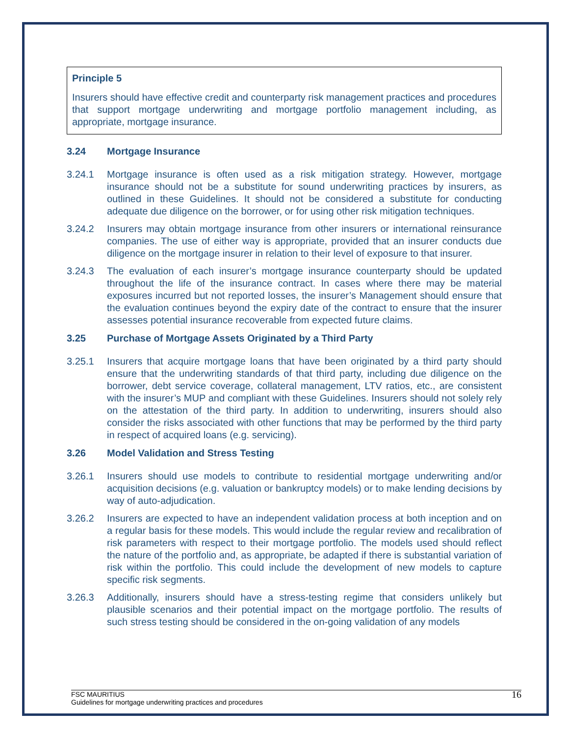Principle 5
Insurers should have effective credit and counterparty risk management practices and procedures that support mortgage underwriting and mortgage portfolio management including, as appropriate, mortgage insurance.
3.24 Mortgage Insurance
3.24.1 Mortgage insurance is often used as a risk mitigation strategy. However, mortgage insurance should not be a substitute for sound underwriting practices by insurers, as outlined in these Guidelines. It should not be considered a substitute for conducting adequate due diligence on the borrower, or for using other risk mitigation techniques.
3.24.2 Insurers may obtain mortgage insurance from other insurers or international reinsurance companies. The use of either way is appropriate, provided that an insurer conducts due diligence on the mortgage insurer in relation to their level of exposure to that insurer.
3.24.3 The evaluation of each insurer’s mortgage insurance counterparty should be updated throughout the life of the insurance contract. In cases where there may be material exposures incurred but not reported losses, the insurer’s Management should ensure that the evaluation continues beyond the expiry date of the contract to ensure that the insurer assesses potential insurance recoverable from expected future claims.
3.25 Purchase of Mortgage Assets Originated by a Third Party
3.25.1 Insurers that acquire mortgage loans that have been originated by a third party should ensure that the underwriting standards of that third party, including due diligence on the borrower, debt service coverage, collateral management, LTV ratios, etc., are consistent with the insurer’s MUP and compliant with these Guidelines. Insurers should not solely rely on the attestation of the third party. In addition to underwriting, insurers should also consider the risks associated with other functions that may be performed by the third party in respect of acquired loans (e.g. servicing).
3.26 Model Validation and Stress Testing
3.26.1 Insurers should use models to contribute to residential mortgage underwriting and/or acquisition decisions (e.g. valuation or bankruptcy models) or to make lending decisions by way of auto-adjudication.
3.26.2 Insurers are expected to have an independent validation process at both inception and on a regular basis for these models. This would include the regular review and recalibration of risk parameters with respect to their mortgage portfolio. The models used should reflect the nature of the portfolio and, as appropriate, be adapted if there is substantial variation of risk within the portfolio. This could include the development of new models to capture specific risk segments.
3.26.3 Additionally, insurers should have a stress-testing regime that considers unlikely but plausible scenarios and their potential impact on the mortgage portfolio. The results of such stress testing should be considered in the on-going validation of any models
FSC MAURITIUS
Guidelines for mortgage underwriting practices and procedures
16